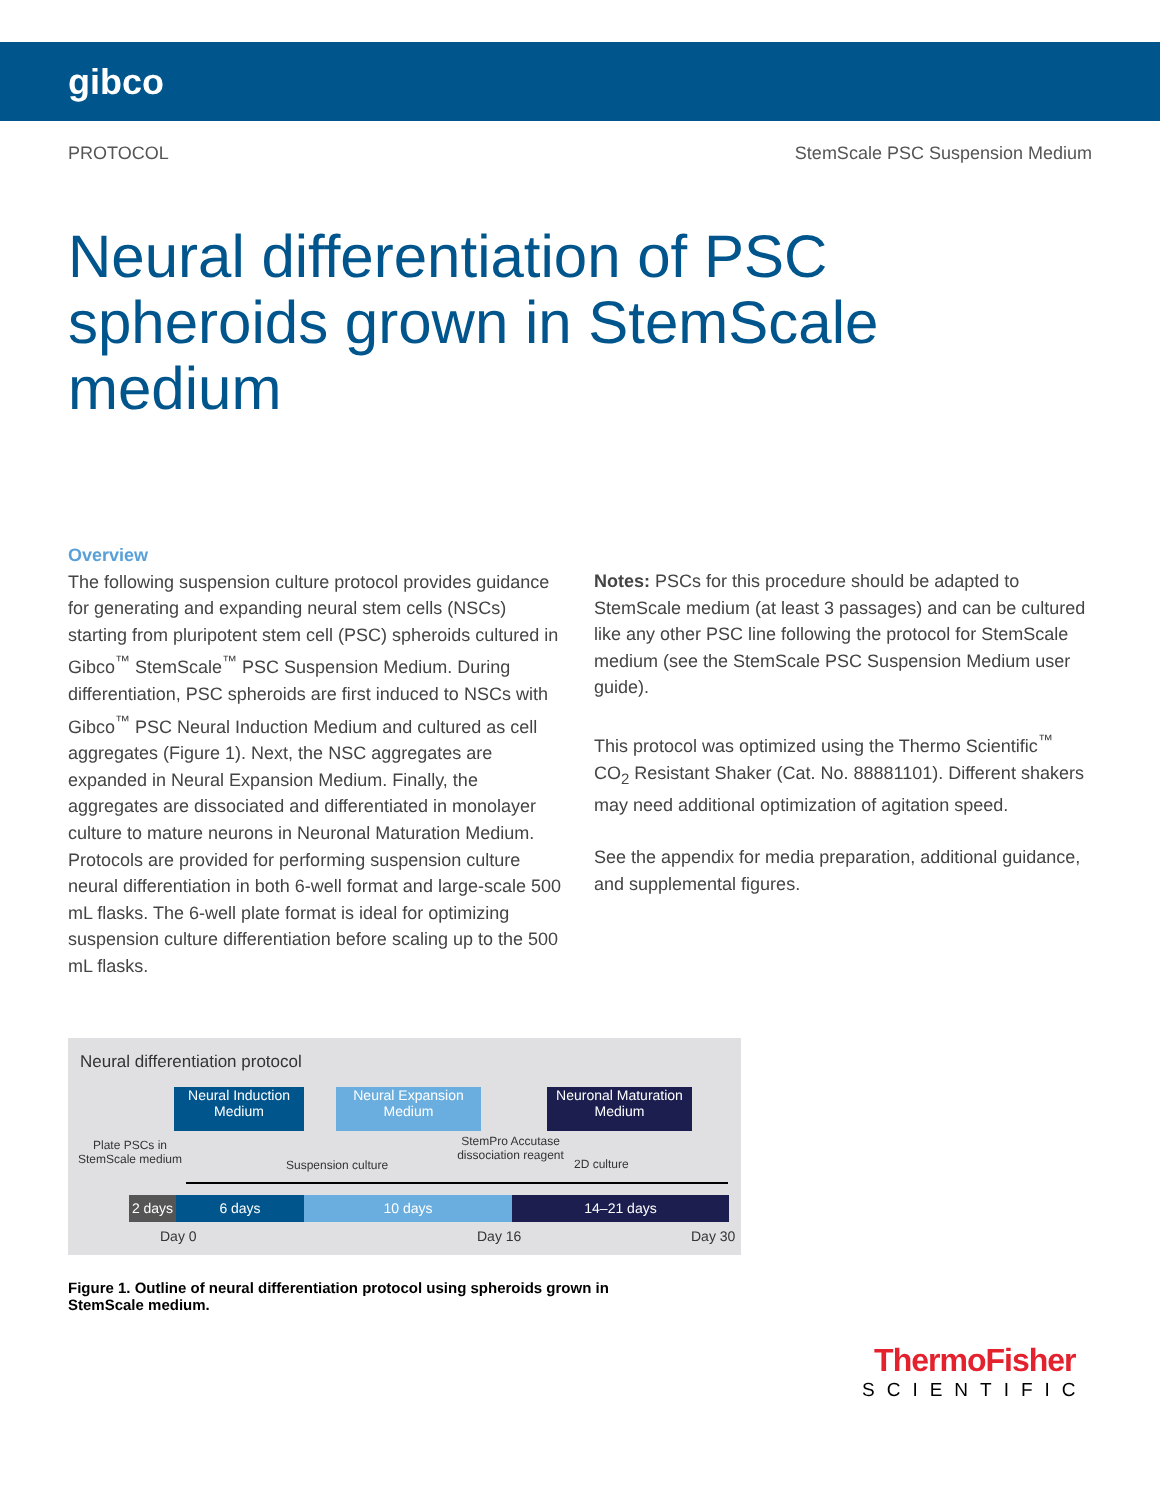gibco
PROTOCOL StemScale PSC Suspension Medium
Neural differentiation of PSC spheroids grown in StemScale medium
Overview
The following suspension culture protocol provides guidance for generating and expanding neural stem cells (NSCs) starting from pluripotent stem cell (PSC) spheroids cultured in Gibco<sup>™</sup> StemScale<sup>™</sup> PSC Suspension Medium. During differentiation, PSC spheroids are first induced to NSCs with Gibco<sup>™</sup> PSC Neural Induction Medium and cultured as cell aggregates (Figure 1). Next, the NSC aggregates are expanded in Neural Expansion Medium. Finally, the aggregates are dissociated and differentiated in monolayer culture to mature neurons in Neuronal Maturation Medium. Protocols are provided for performing suspension culture neural differentiation in both 6-well format and large-scale 500 mL flasks. The 6-well plate format is ideal for optimizing suspension culture differentiation before scaling up to the 500 mL flasks.
Notes: PSCs for this procedure should be adapted to StemScale medium (at least 3 passages) and can be cultured like any other PSC line following the protocol for StemScale medium (see the StemScale PSC Suspension Medium user guide).
This protocol was optimized using the Thermo Scientific<sup>™</sup> CO<sub>2</sub> Resistant Shaker (Cat. No. 88881101). Different shakers may need additional optimization of agitation speed.
See the appendix for media preparation, additional guidance, and supplemental figures.
Neural differentiation protocol
Neural Induction Medium
Neural Expansion Medium
Neuronal Maturation Medium
Plate PSCs in StemScale medium
Suspension culture
StemPro Accutase dissociation reagent
2D culture
2 days
6 days 10 days 14–21 days
Day 0 Day 16 Day 30
Figure 1. Outline of neural differentiation protocol using spheroids grown in StemScale medium.
ThermoFisher
SCIENTIFIC